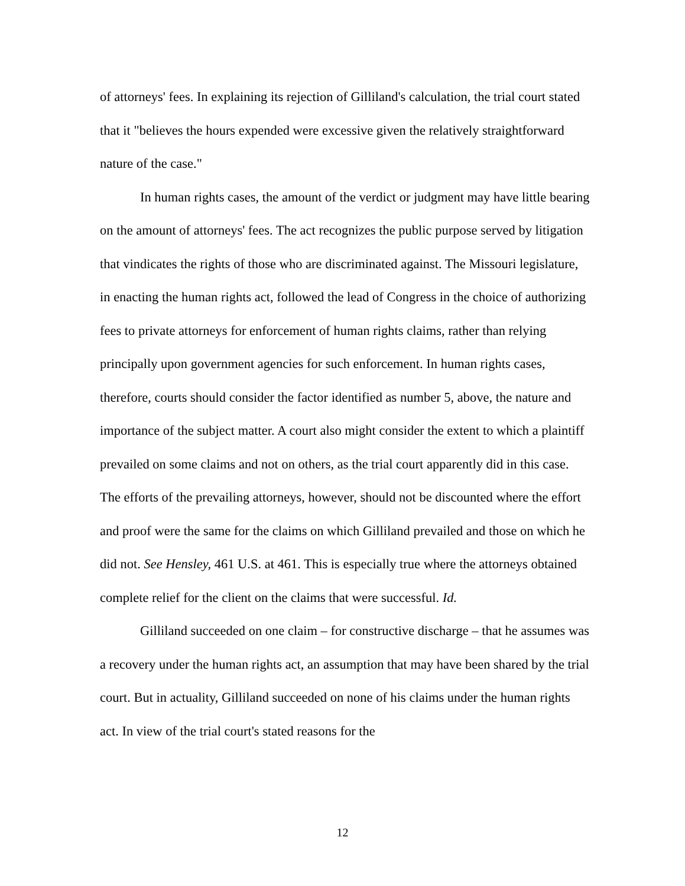of attorneys' fees. In explaining its rejection of Gilliland's calculation, the trial court stated that it "believes the hours expended were excessive given the relatively straightforward nature of the case."
In human rights cases, the amount of the verdict or judgment may have little bearing on the amount of attorneys' fees. The act recognizes the public purpose served by litigation that vindicates the rights of those who are discriminated against. The Missouri legislature, in enacting the human rights act, followed the lead of Congress in the choice of authorizing fees to private attorneys for enforcement of human rights claims, rather than relying principally upon government agencies for such enforcement. In human rights cases, therefore, courts should consider the factor identified as number 5, above, the nature and importance of the subject matter. A court also might consider the extent to which a plaintiff prevailed on some claims and not on others, as the trial court apparently did in this case. The efforts of the prevailing attorneys, however, should not be discounted where the effort and proof were the same for the claims on which Gilliland prevailed and those on which he did not. See Hensley, 461 U.S. at 461. This is especially true where the attorneys obtained complete relief for the client on the claims that were successful. Id.
Gilliland succeeded on one claim – for constructive discharge – that he assumes was a recovery under the human rights act, an assumption that may have been shared by the trial court. But in actuality, Gilliland succeeded on none of his claims under the human rights act. In view of the trial court's stated reasons for the
12